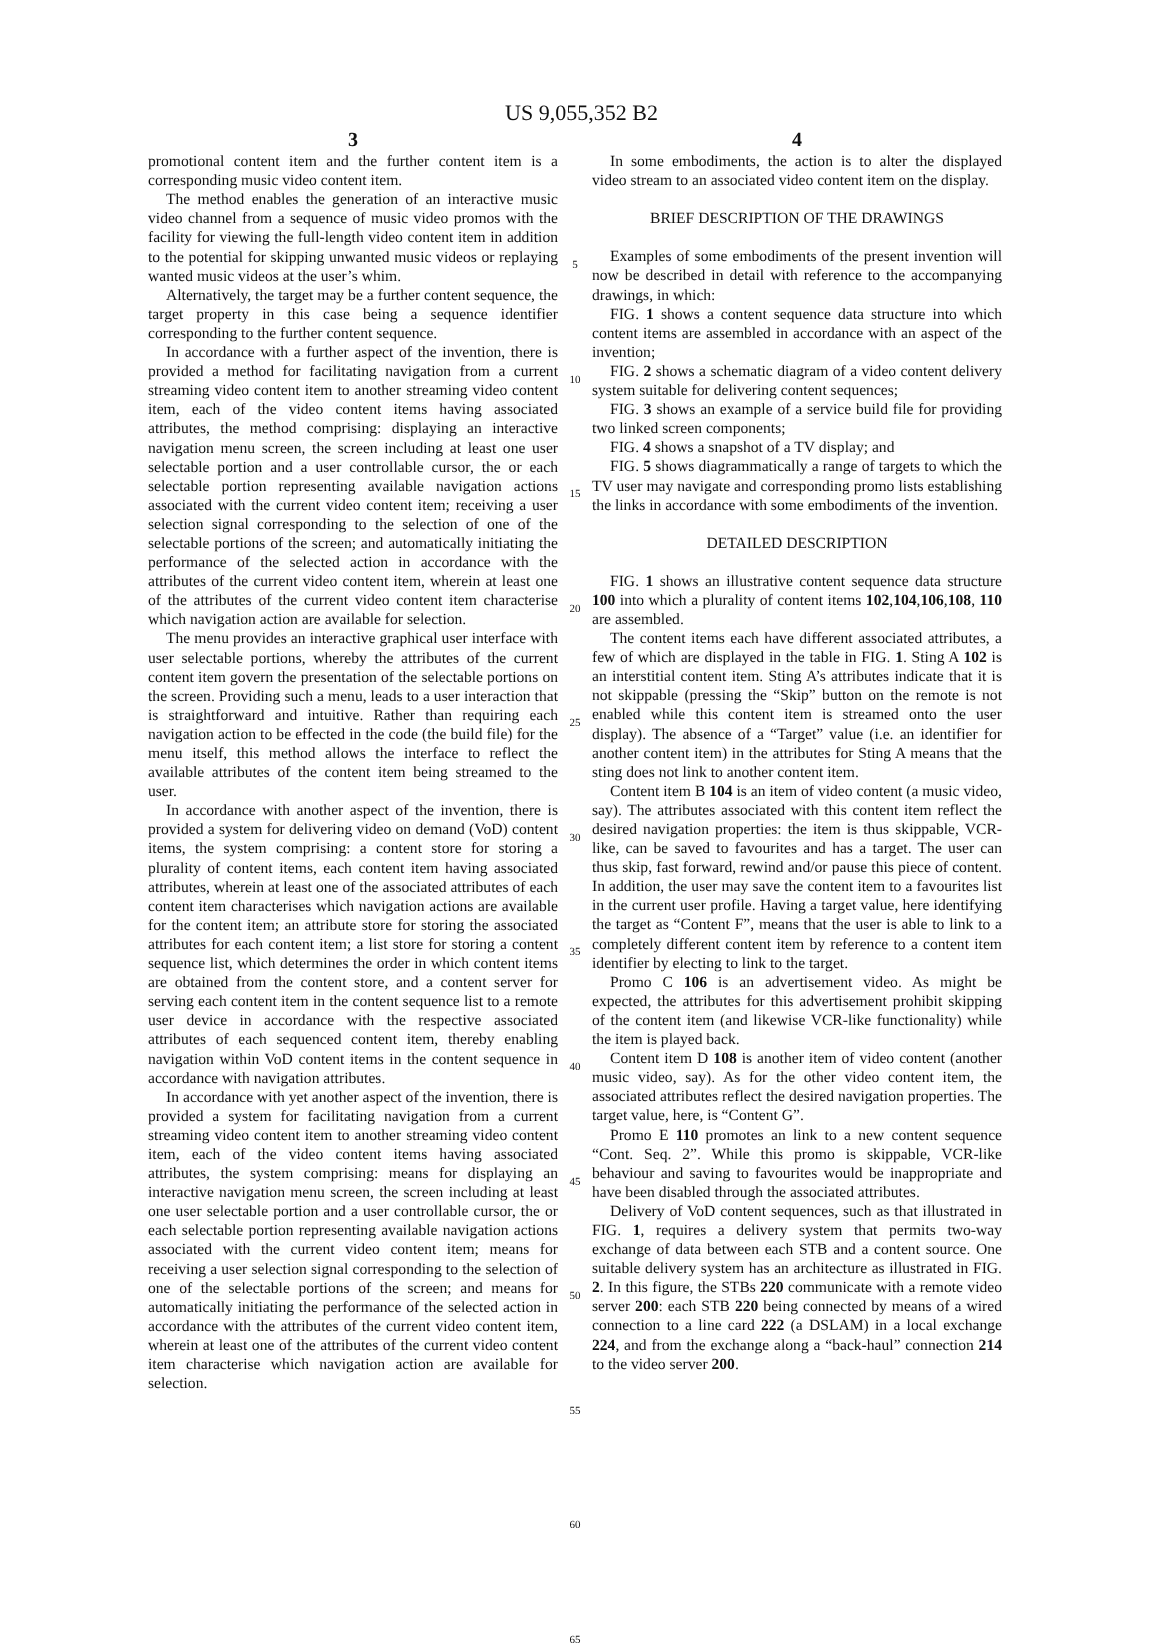US 9,055,352 B2
3
promotional content item and the further content item is a corresponding music video content item.
The method enables the generation of an interactive music video channel from a sequence of music video promos with the facility for viewing the full-length video content item in addition to the potential for skipping unwanted music videos or replaying wanted music videos at the user’s whim.
Alternatively, the target may be a further content sequence, the target property in this case being a sequence identifier corresponding to the further content sequence.
In accordance with a further aspect of the invention, there is provided a method for facilitating navigation from a current streaming video content item to another streaming video content item, each of the video content items having associated attributes, the method comprising: displaying an interactive navigation menu screen, the screen including at least one user selectable portion and a user controllable cursor, the or each selectable portion representing available navigation actions associated with the current video content item; receiving a user selection signal corresponding to the selection of one of the selectable portions of the screen; and automatically initiating the performance of the selected action in accordance with the attributes of the current video content item, wherein at least one of the attributes of the current video content item characterise which navigation action are available for selection.
The menu provides an interactive graphical user interface with user selectable portions, whereby the attributes of the current content item govern the presentation of the selectable portions on the screen. Providing such a menu, leads to a user interaction that is straightforward and intuitive. Rather than requiring each navigation action to be effected in the code (the build file) for the menu itself, this method allows the interface to reflect the available attributes of the content item being streamed to the user.
In accordance with another aspect of the invention, there is provided a system for delivering video on demand (VoD) content items, the system comprising: a content store for storing a plurality of content items, each content item having associated attributes, wherein at least one of the associated attributes of each content item characterises which navigation actions are available for the content item; an attribute store for storing the associated attributes for each content item; a list store for storing a content sequence list, which determines the order in which content items are obtained from the content store, and a content server for serving each content item in the content sequence list to a remote user device in accordance with the respective associated attributes of each sequenced content item, thereby enabling navigation within VoD content items in the content sequence in accordance with navigation attributes.
In accordance with yet another aspect of the invention, there is provided a system for facilitating navigation from a current streaming video content item to another streaming video content item, each of the video content items having associated attributes, the system comprising: means for displaying an interactive navigation menu screen, the screen including at least one user selectable portion and a user controllable cursor, the or each selectable portion representing available navigation actions associated with the current video content item; means for receiving a user selection signal corresponding to the selection of one of the selectable portions of the screen; and means for automatically initiating the performance of the selected action in accordance with the attributes of the current video content item, wherein at least one of the attributes of the current video content item characterise which navigation action are available for selection.
5
10
15
20
25
30
35
40
45
50
55
60
65
4
In some embodiments, the action is to alter the displayed video stream to an associated video content item on the display.
BRIEF DESCRIPTION OF THE DRAWINGS
Examples of some embodiments of the present invention will now be described in detail with reference to the accompanying drawings, in which:
FIG. 1 shows a content sequence data structure into which content items are assembled in accordance with an aspect of the invention;
FIG. 2 shows a schematic diagram of a video content delivery system suitable for delivering content sequences;
FIG. 3 shows an example of a service build file for providing two linked screen components;
FIG. 4 shows a snapshot of a TV display; and
FIG. 5 shows diagrammatically a range of targets to which the TV user may navigate and corresponding promo lists establishing the links in accordance with some embodiments of the invention.
DETAILED DESCRIPTION
FIG. 1 shows an illustrative content sequence data structure 100 into which a plurality of content items 102,104,106,108, 110 are assembled.
The content items each have different associated attributes, a few of which are displayed in the table in FIG. 1. Sting A 102 is an interstitial content item. Sting A’s attributes indicate that it is not skippable (pressing the “Skip” button on the remote is not enabled while this content item is streamed onto the user display). The absence of a “Target” value (i.e. an identifier for another content item) in the attributes for Sting A means that the sting does not link to another content item.
Content item B 104 is an item of video content (a music video, say). The attributes associated with this content item reflect the desired navigation properties: the item is thus skippable, VCR-like, can be saved to favourites and has a target. The user can thus skip, fast forward, rewind and/or pause this piece of content. In addition, the user may save the content item to a favourites list in the current user profile. Having a target value, here identifying the target as “Content F”, means that the user is able to link to a completely different content item by reference to a content item identifier by electing to link to the target.
Promo C 106 is an advertisement video. As might be expected, the attributes for this advertisement prohibit skipping of the content item (and likewise VCR-like functionality) while the item is played back.
Content item D 108 is another item of video content (another music video, say). As for the other video content item, the associated attributes reflect the desired navigation properties. The target value, here, is “Content G”.
Promo E 110 promotes an link to a new content sequence “Cont. Seq. 2”. While this promo is skippable, VCR-like behaviour and saving to favourites would be inappropriate and have been disabled through the associated attributes.
Delivery of VoD content sequences, such as that illustrated in FIG. 1, requires a delivery system that permits two-way exchange of data between each STB and a content source. One suitable delivery system has an architecture as illustrated in FIG. 2. In this figure, the STBs 220 communicate with a remote video server 200: each STB 220 being connected by means of a wired connection to a line card 222 (a DSLAM) in a local exchange 224, and from the exchange along a “back-haul” connection 214 to the video server 200.